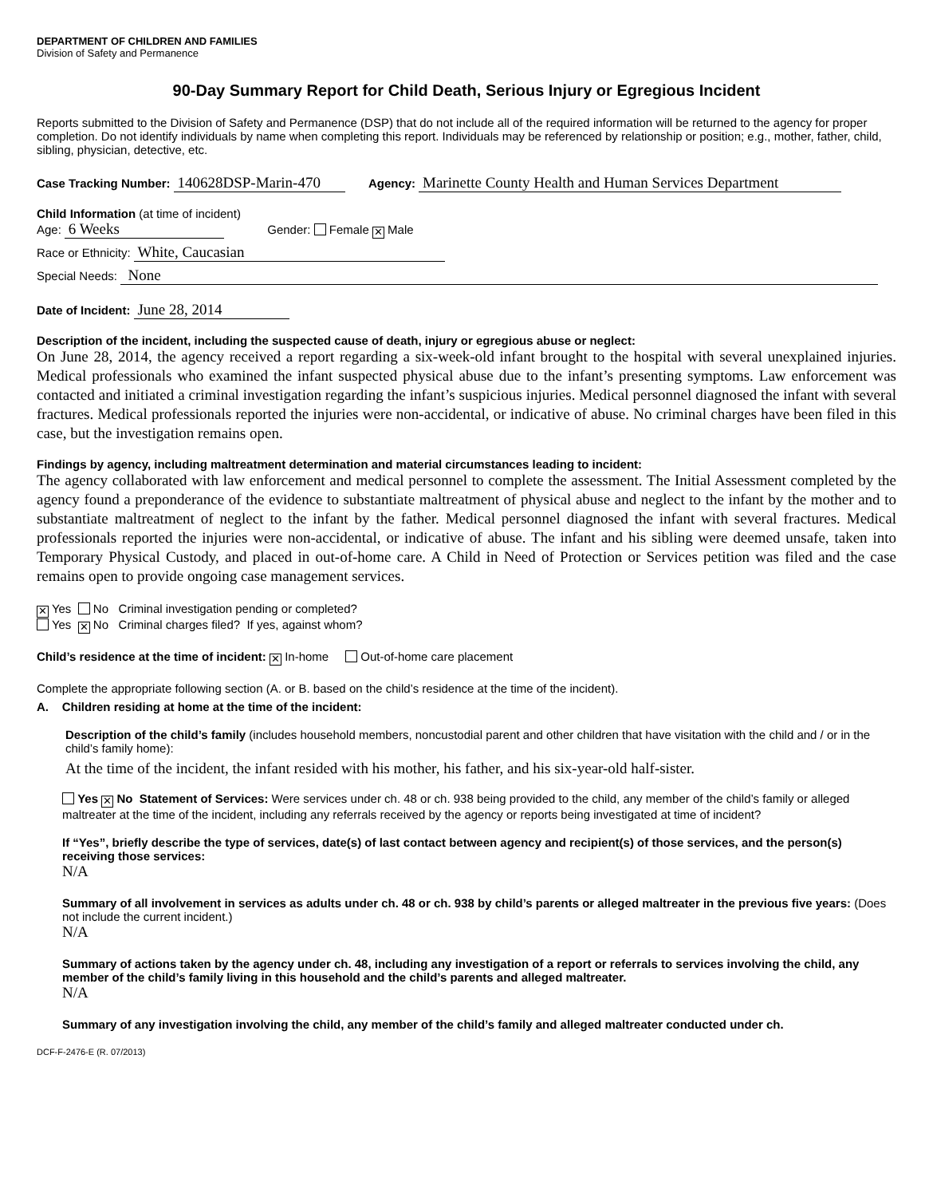DEPARTMENT OF CHILDREN AND FAMILIES
Division of Safety and Permanence
90-Day Summary Report for Child Death, Serious Injury or Egregious Incident
Reports submitted to the Division of Safety and Permanence (DSP) that do not include all of the required information will be returned to the agency for proper completion. Do not identify individuals by name when completing this report. Individuals may be referenced by relationship or position; e.g., mother, father, child, sibling, physician, detective, etc.
Case Tracking Number: 140628DSP-Marin-470 Agency: Marinette County Health and Human Services Department
Child Information (at time of incident)
Age: 6 Weeks Gender: Female ✕ Male
Race or Ethnicity: White, Caucasian
Special Needs: None
Date of Incident: June 28, 2014
Description of the incident, including the suspected cause of death, injury or egregious abuse or neglect:
On June 28, 2014, the agency received a report regarding a six-week-old infant brought to the hospital with several unexplained injuries. Medical professionals who examined the infant suspected physical abuse due to the infant’s presenting symptoms. Law enforcement was contacted and initiated a criminal investigation regarding the infant’s suspicious injuries. Medical personnel diagnosed the infant with several fractures. Medical professionals reported the injuries were non-accidental, or indicative of abuse. No criminal charges have been filed in this case, but the investigation remains open.
Findings by agency, including maltreatment determination and material circumstances leading to incident:
The agency collaborated with law enforcement and medical personnel to complete the assessment. The Initial Assessment completed by the agency found a preponderance of the evidence to substantiate maltreatment of physical abuse and neglect to the infant by the mother and to substantiate maltreatment of neglect to the infant by the father. Medical personnel diagnosed the infant with several fractures. Medical professionals reported the injuries were non-accidental, or indicative of abuse. The infant and his sibling were deemed unsafe, taken into Temporary Physical Custody, and placed in out-of-home care. A Child in Need of Protection or Services petition was filed and the case remains open to provide ongoing case management services.
✕ Yes No Criminal investigation pending or completed?
Yes ✕ No Criminal charges filed? If yes, against whom?
Child’s residence at the time of incident: ✕ In-home Out-of-home care placement
Complete the appropriate following section (A. or B. based on the child’s residence at the time of the incident).
A. Children residing at home at the time of the incident:
Description of the child’s family (includes household members, noncustodial parent and other children that have visitation with the child and / or in the child’s family home):
At the time of the incident, the infant resided with his mother, his father, and his six-year-old half-sister.
Yes ✕ No Statement of Services: Were services under ch. 48 or ch. 938 being provided to the child, any member of the child’s family or alleged maltreater at the time of the incident, including any referrals received by the agency or reports being investigated at time of incident?
If “Yes”, briefly describe the type of services, date(s) of last contact between agency and recipient(s) of those services, and the person(s) receiving those services:
N/A
Summary of all involvement in services as adults under ch. 48 or ch. 938 by child’s parents or alleged maltreater in the previous five years: (Does not include the current incident.)
N/A
Summary of actions taken by the agency under ch. 48, including any investigation of a report or referrals to services involving the child, any member of the child’s family living in this household and the child’s parents and alleged maltreater.
N/A
Summary of any investigation involving the child, any member of the child’s family and alleged maltreater conducted under ch.
DCF-F-2476-E (R. 07/2013)